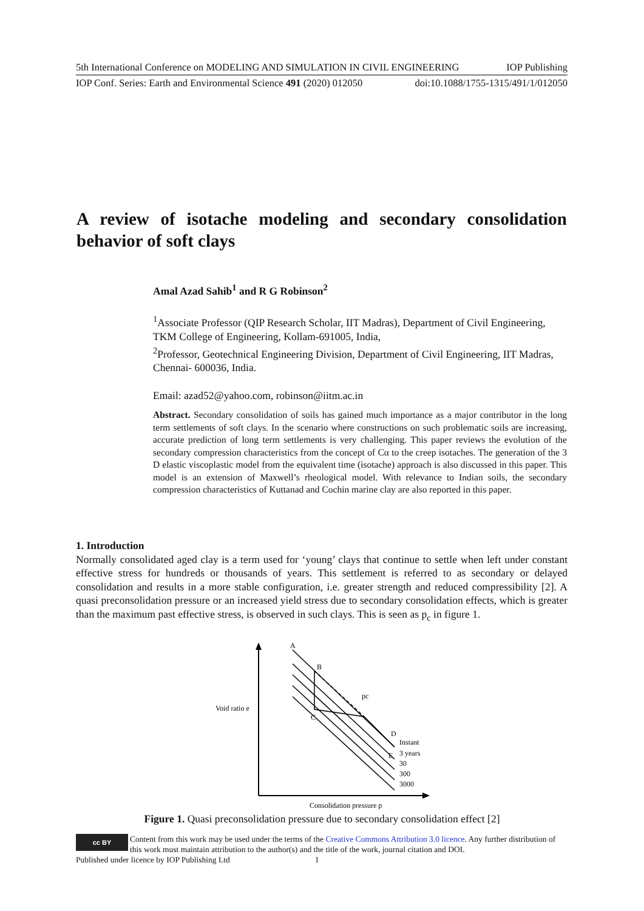5th International Conference on MODELING AND SIMULATION IN CIVIL ENGINEERING IOP Publishing
IOP Conf. Series: Earth and Environmental Science 491 (2020) 012050 doi:10.1088/1755-1315/491/1/012050
A review of isotache modeling and secondary consolidation behavior of soft clays
Amal Azad Sahib<sup>1</sup> and R G Robinson<sup>2</sup>
<sup>1</sup> Associate Professor (QIP Research Scholar, IIT Madras), Department of Civil Engineering, TKM College of Engineering, Kollam-691005, India,
<sup>2</sup> Professor, Geotechnical Engineering Division, Department of Civil Engineering, IIT Madras, Chennai- 600036, India.
Email: azad52@yahoo.com, robinson@iitm.ac.in
Abstract. Secondary consolidation of soils has gained much importance as a major contributor in the long term settlements of soft clays. In the scenario where constructions on such problematic soils are increasing, accurate prediction of long term settlements is very challenging. This paper reviews the evolution of the secondary compression characteristics from the concept of Cα to the creep isotaches. The generation of the 3 D elastic viscoplastic model from the equivalent time (isotache) approach is also discussed in this paper. This model is an extension of Maxwell’s rheological model. With relevance to Indian soils, the secondary compression characteristics of Kuttanad and Cochin marine clay are also reported in this paper.
1. Introduction
Normally consolidated aged clay is a term used for ‘young’ clays that continue to settle when left under constant effective stress for hundreds or thousands of years. This settlement is referred to as secondary or delayed consolidation and results in a more stable configuration, i.e. greater strength and reduced compressibility [2]. A quasi preconsolidation pressure or an increased yield stress due to secondary consolidation effects, which is greater than the maximum past effective stress, is observed in such clays. This is seen as p<sub>c</sub> in figure 1.
Void ratio e
Consolidation pressure p
A
B
C
D
E
pc
Instant
3 years
30
300
3000
Figure 1. Quasi preconsolidation pressure due to secondary consolidation effect [2]
cc BY
Content from this work may be used under the terms of the Creative Commons Attribution 3.0 licence. Any further distribution of this work must maintain attribution to the author(s) and the title of the work, journal citation and DOI.
Published under licence by IOP Publishing Ltd 1